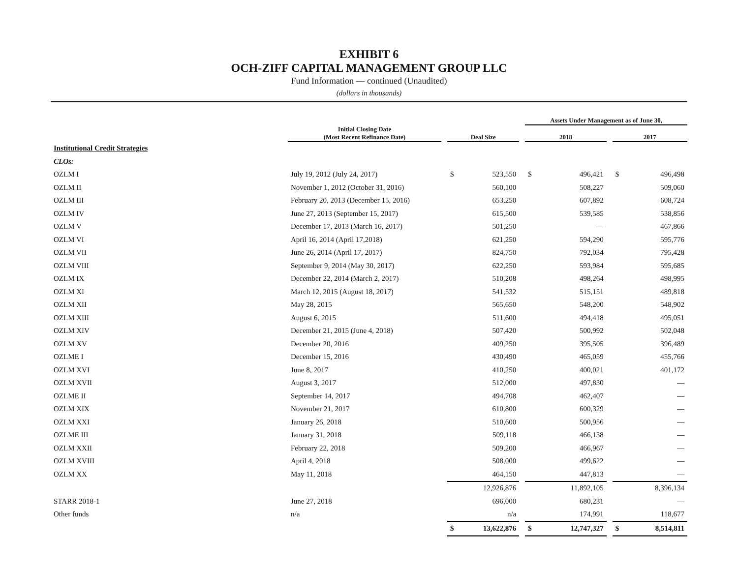EXHIBIT 6
OCH-ZIFF CAPITAL MANAGEMENT GROUP LLC
Fund Information — continued (Unaudited)
(dollars in thousands)
| | | | | | | Assets Under Management as of June 30, | | | | |
| --- | --- | --- | --- | --- | --- | --- | --- | --- | --- | --- |
| | Initial Closing Date (Most Recent Refinance Date) | | Deal Size | | | 2018 | | | 2017 | |
| Institutional Credit Strategies | | | | | | | | | | |
| CLOs: | | | | | | | | | | |
| OZLM I | July 19, 2012 (July 24, 2017) | | $ | 523,550 | | $ | 496,421 | | $ | 496,498 |
| OZLM II | November 1, 2012 (October 31, 2016) | | | 560,100 | | | 508,227 | | | 509,060 |
| OZLM III | February 20, 2013 (December 15, 2016) | | | 653,250 | | | 607,892 | | | 608,724 |
| OZLM IV | June 27, 2013 (September 15, 2017) | | | 615,500 | | | 539,585 | | | 538,856 |
| OZLM V | December 17, 2013 (March 16, 2017) | | | 501,250 | | | — | | | 467,866 |
| OZLM VI | April 16, 2014 (April 17,2018) | | | 621,250 | | | 594,290 | | | 595,776 |
| OZLM VII | June 26, 2014 (April 17, 2017) | | | 824,750 | | | 792,034 | | | 795,428 |
| OZLM VIII | September 9, 2014 (May 30, 2017) | | | 622,250 | | | 593,984 | | | 595,685 |
| OZLM IX | December 22, 2014 (March 2, 2017) | | | 510,208 | | | 498,264 | | | 498,995 |
| OZLM XI | March 12, 2015 (August 18, 2017) | | | 541,532 | | | 515,151 | | | 489,818 |
| OZLM XII | May 28, 2015 | | | 565,650 | | | 548,200 | | | 548,902 |
| OZLM XIII | August 6, 2015 | | | 511,600 | | | 494,418 | | | 495,051 |
| OZLM XIV | December 21, 2015 (June 4, 2018) | | | 507,420 | | | 500,992 | | | 502,048 |
| OZLM XV | December 20, 2016 | | | 409,250 | | | 395,505 | | | 396,489 |
| OZLME I | December 15, 2016 | | | 430,490 | | | 465,059 | | | 455,766 |
| OZLM XVI | June 8, 2017 | | | 410,250 | | | 400,021 | | | 401,172 |
| OZLM XVII | August 3, 2017 | | | 512,000 | | | 497,830 | | | — |
| OZLME II | September 14, 2017 | | | 494,708 | | | 462,407 | | | — |
| OZLM XIX | November 21, 2017 | | | 610,800 | | | 600,329 | | | — |
| OZLM XXI | January 26, 2018 | | | 510,600 | | | 500,956 | | | — |
| OZLME III | January 31, 2018 | | | 509,118 | | | 466,138 | | | — |
| OZLM XXII | February 22, 2018 | | | 509,200 | | | 466,967 | | | — |
| OZLM XVIII | April 4, 2018 | | | 508,000 | | | 499,622 | | | — |
| OZLM XX | May 11, 2018 | | | 464,150 | | | 447,813 | | | — |
| | | | | 12,926,876 | | | 11,892,105 | | | 8,396,134 |
| STARR 2018-1 | June 27, 2018 | | | 696,000 | | | 680,231 | | | — |
| Other funds | n/a | | | n/a | | | 174,991 | | | 118,677 |
| | | | $ | 13,622,876 | | $ | 12,747,327 | | $ | 8,514,811 |